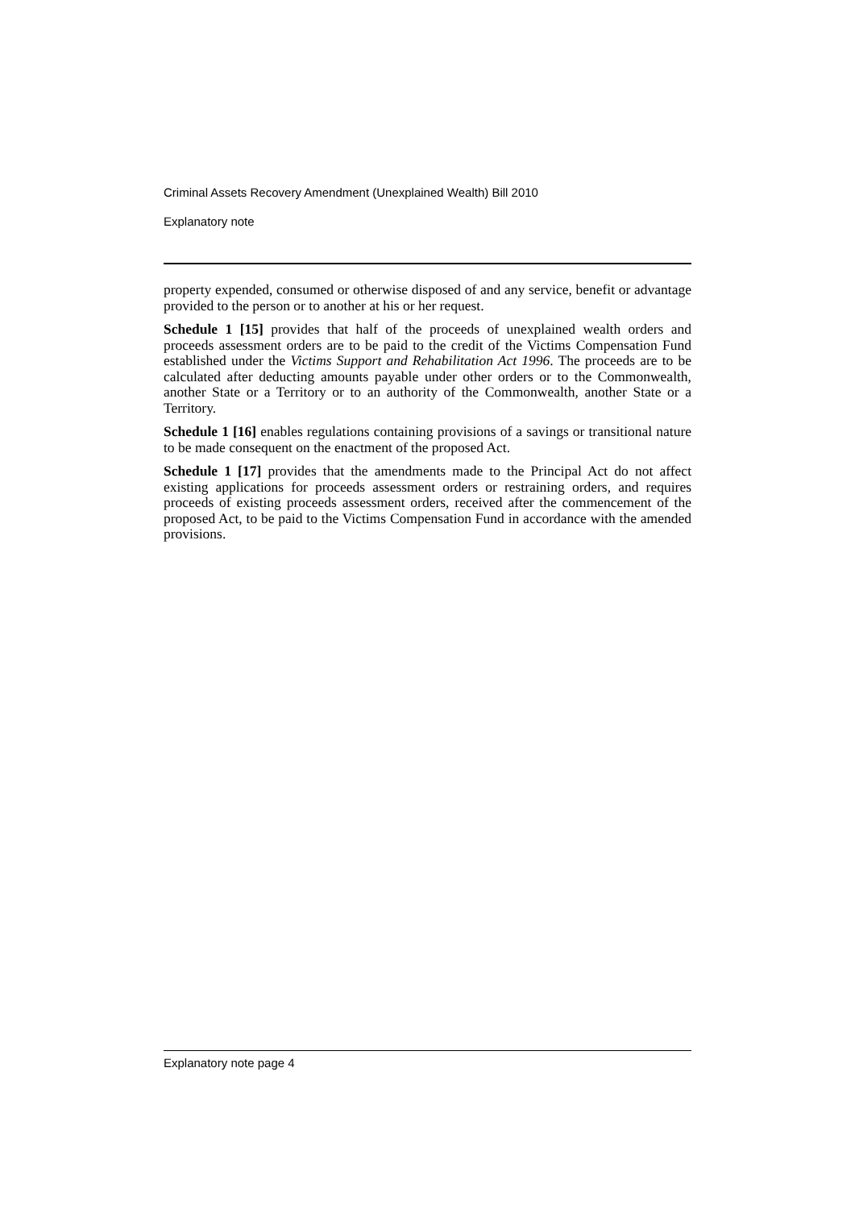Criminal Assets Recovery Amendment (Unexplained Wealth) Bill 2010
Explanatory note
property expended, consumed or otherwise disposed of and any service, benefit or advantage provided to the person or to another at his or her request.
Schedule 1 [15] provides that half of the proceeds of unexplained wealth orders and proceeds assessment orders are to be paid to the credit of the Victims Compensation Fund established under the Victims Support and Rehabilitation Act 1996. The proceeds are to be calculated after deducting amounts payable under other orders or to the Commonwealth, another State or a Territory or to an authority of the Commonwealth, another State or a Territory.
Schedule 1 [16] enables regulations containing provisions of a savings or transitional nature to be made consequent on the enactment of the proposed Act.
Schedule 1 [17] provides that the amendments made to the Principal Act do not affect existing applications for proceeds assessment orders or restraining orders, and requires proceeds of existing proceeds assessment orders, received after the commencement of the proposed Act, to be paid to the Victims Compensation Fund in accordance with the amended provisions.
Explanatory note page 4